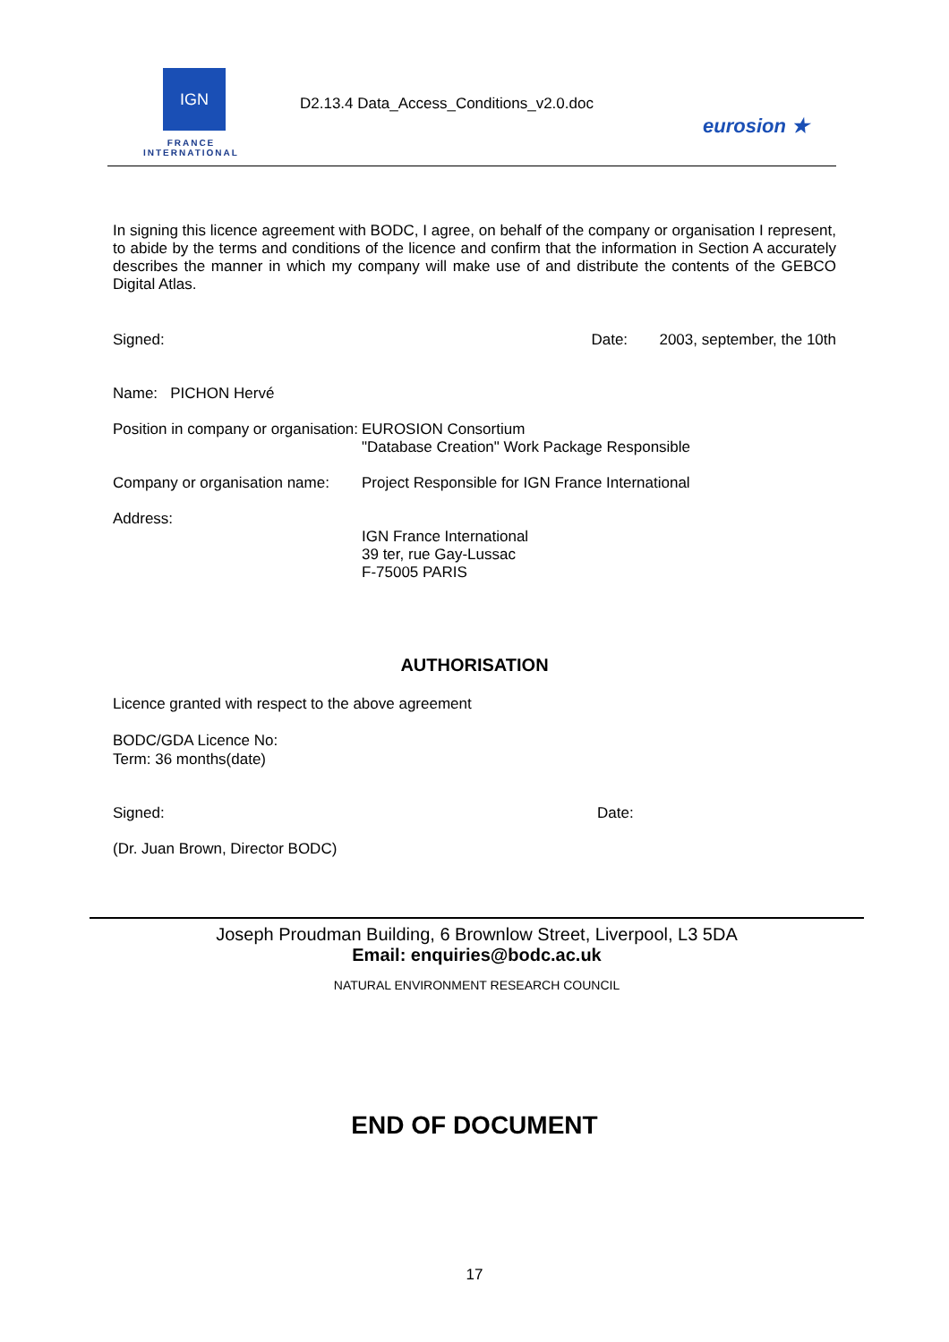IGN
FRANCE
INTERNATIONAL
D2.13.4 Data_Access_Conditions_v2.0.doc
eurosion ★
In signing this licence agreement with BODC, I agree, on behalf of the company or organisation I represent, to abide by the terms and conditions of the licence and confirm that the information in Section A accurately describes the manner in which my company will make use of and distribute the contents of the GEBCO Digital Atlas.
Signed: Date: 2003, september, the 10th
Name: PICHON Hervé
Position in company or organisation: EUROSION Consortium
"Database Creation" Work Package Responsible
Company or organisation name: Project Responsible for IGN France International
Address:
IGN France International
39 ter, rue Gay-Lussac
F-75005 PARIS
AUTHORISATION
Licence granted with respect to the above agreement
BODC/GDA Licence No:
Term: 36 months(date)
Signed: Date:
(Dr. Juan Brown, Director BODC)
Joseph Proudman Building, 6 Brownlow Street, Liverpool, L3 5DA
Email: enquiries@bodc.ac.uk
NATURAL ENVIRONMENT RESEARCH COUNCIL
END OF DOCUMENT
17